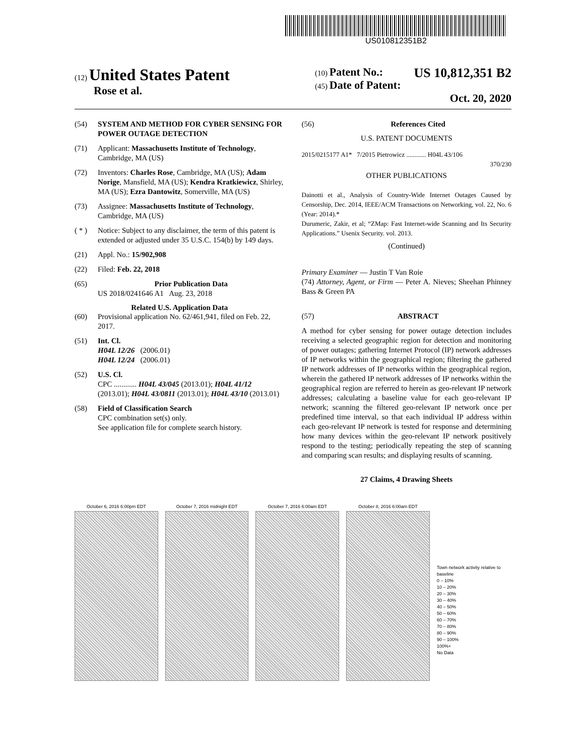US010812351B2
(12) United States Patent
Rose et al.
(10) Patent No.: US 10,812,351 B2
(45) Date of Patent: Oct. 20, 2020
(54) SYSTEM AND METHOD FOR CYBER SENSING FOR POWER OUTAGE DETECTION
(71) Applicant: Massachusetts Institute of Technology, Cambridge, MA (US)
(72) Inventors: Charles Rose, Cambridge, MA (US); Adam Norige, Mansfield, MA (US); Kendra Kratkiewicz, Shirley, MA (US); Ezra Dantowitz, Somerville, MA (US)
(73) Assignee: Massachusetts Institute of Technology, Cambridge, MA (US)
( * ) Notice: Subject to any disclaimer, the term of this patent is extended or adjusted under 35 U.S.C. 154(b) by 149 days.
(21) Appl. No.: 15/902,908
(22) Filed: Feb. 22, 2018
(65) Prior Publication Data
US 2018/0241646 A1 Aug. 23, 2018
Related U.S. Application Data
(60) Provisional application No. 62/461,941, filed on Feb. 22, 2017.
(51) Int. Cl.
H04L 12/26 (2006.01)
H04L 12/24 (2006.01)
(52) U.S. Cl.
CPC ............ H04L 43/045 (2013.01); H04L 41/12 (2013.01); H04L 43/0811 (2013.01); H04L 43/10 (2013.01)
(58) Field of Classification Search
CPC combination set(s) only.
See application file for complete search history.
(56) References Cited
U.S. PATENT DOCUMENTS
2015/0215177 A1* 7/2015 Pietrowicz ............ H04L 43/106
370/230
OTHER PUBLICATIONS
Dainotti et al., Analysis of Country-Wide Internet Outages Caused by Censorship, Dec. 2014, IEEE/ACM Transactions on Networking, vol. 22, No. 6 (Year: 2014).*
Durumeric, Zakir, et al; “ZMap: Fast Internet-wide Scanning and Its Security Applications.” Usenix Security. vol. 2013.
(Continued)
Primary Examiner — Justin T Van Roie
(74) Attorney, Agent, or Firm — Peter A. Nieves; Sheehan Phinney Bass & Green PA
(57) ABSTRACT
A method for cyber sensing for power outage detection includes receiving a selected geographic region for detection and monitoring of power outages; gathering Internet Protocol (IP) network addresses of IP networks within the geographical region; filtering the gathered IP network addresses of IP networks within the geographical region, wherein the gathered IP network addresses of IP networks within the geographical region are referred to herein as geo-relevant IP network addresses; calculating a baseline value for each geo-relevant IP network; scanning the filtered geo-relevant IP network once per predefined time interval, so that each individual IP address within each geo-relevant IP network is tested for response and determining how many devices within the geo-relevant IP network positively respond to the testing; periodically repeating the step of scanning and comparing scan results; and displaying results of scanning.
27 Claims, 4 Drawing Sheets
October 6, 2016 6:00pm EDT
October 7, 2016 midnight EDT
October 7, 2016 6:00am EDT
October 8, 2016 6:00am EDT
Town network activity relative to baseline
0 – 10%
10 – 20%
20 – 30%
30 – 40%
40 – 50%
50 – 60%
60 – 70%
70 – 80%
80 – 90%
90 – 100%
100%+
No Data